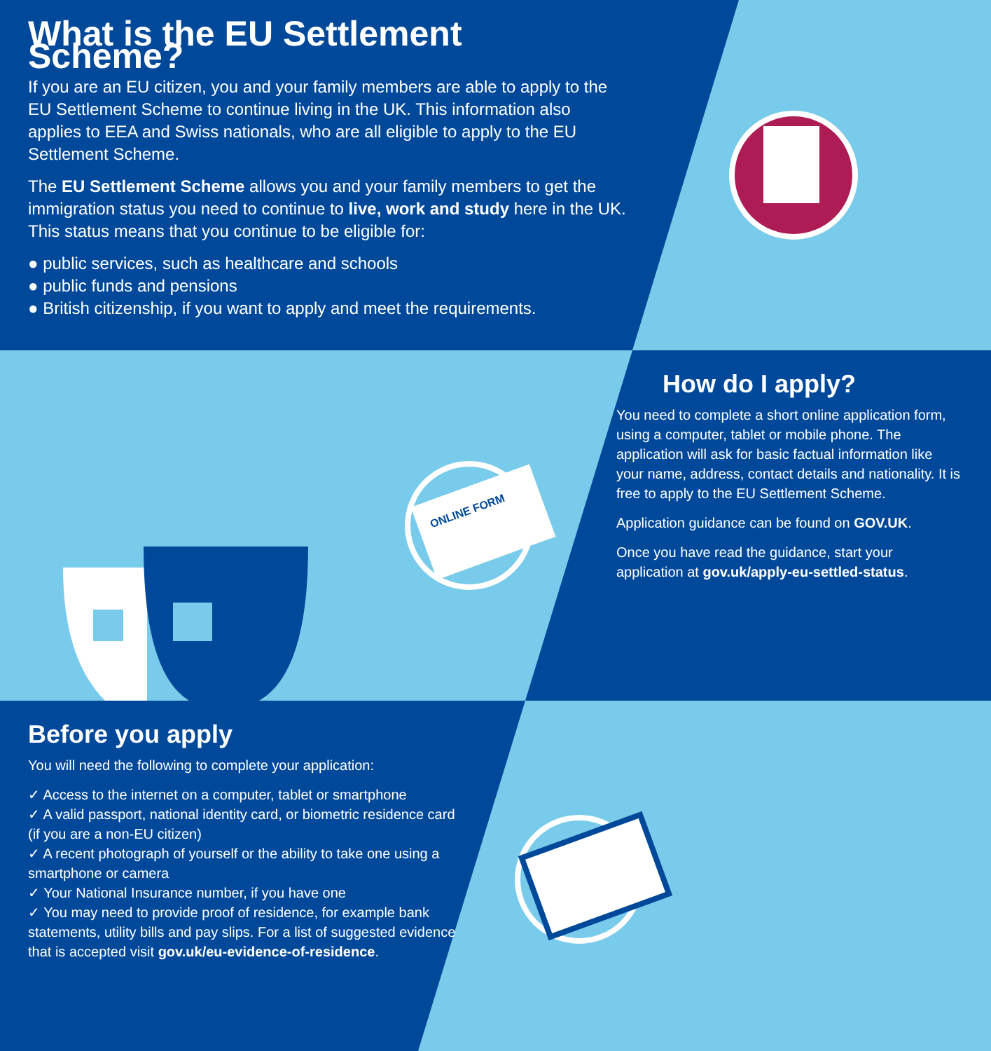ONLINE FORM
What is the EU Settlement Scheme?
If you are an EU citizen, you and your family members are able to apply to the EU Settlement Scheme to continue living in the UK. This information also applies to EEA and Swiss nationals, who are all eligible to apply to the EU Settlement Scheme.
The EU Settlement Scheme allows you and your family members to get the immigration status you need to continue to live, work and study here in the UK. This status means that you continue to be eligible for:
● public services, such as healthcare and schools
● public funds and pensions
● British citizenship, if you want to apply and meet the requirements.
How do I apply?
You need to complete a short online application form, using a computer, tablet or mobile phone. The application will ask for basic factual information like your name, address, contact details and nationality. It is free to apply to the EU Settlement Scheme.
Application guidance can be found on GOV.UK.
Once you have read the guidance, start your application at gov.uk/apply-eu-settled-status.
Before you apply
You will need the following to complete your application:
✓ Access to the internet on a computer, tablet or smartphone
✓ A valid passport, national identity card, or biometric residence card (if you are a non-EU citizen)
✓ A recent photograph of yourself or the ability to take one using a smartphone or camera
✓ Your National Insurance number, if you have one
✓ You may need to provide proof of residence, for example bank statements, utility bills and pay slips. For a list of suggested evidence that is accepted visit gov.uk/eu-evidence-of-residence.